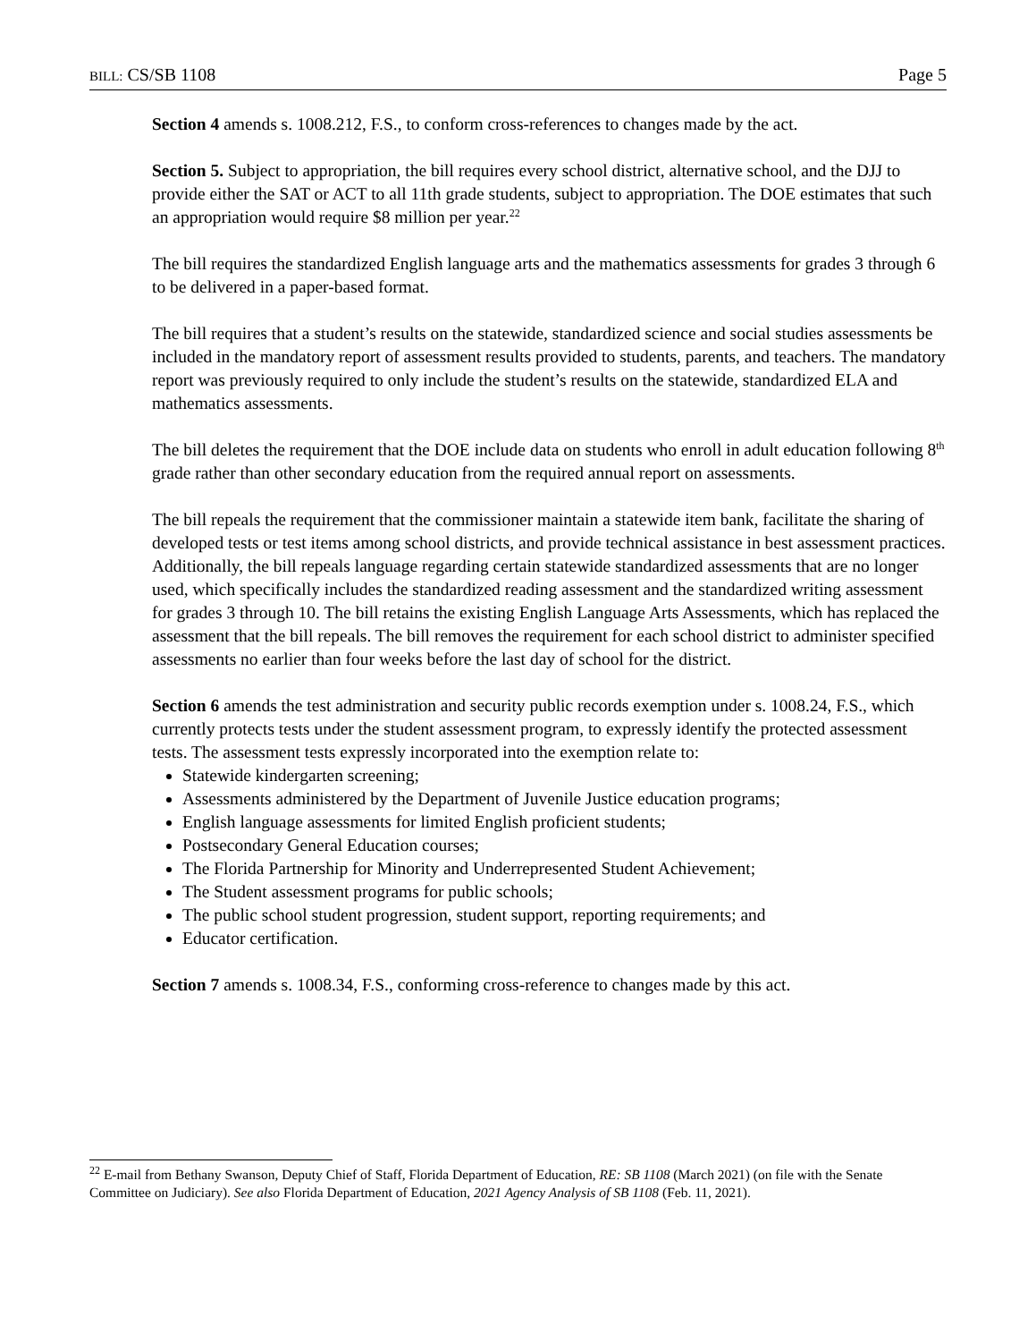BILL: CS/SB 1108 Page 5
Section 4 amends s. 1008.212, F.S., to conform cross-references to changes made by the act.
Section 5. Subject to appropriation, the bill requires every school district, alternative school, and the DJJ to provide either the SAT or ACT to all 11th grade students, subject to appropriation. The DOE estimates that such an appropriation would require $8 million per year.<sup>22</sup>
The bill requires the standardized English language arts and the mathematics assessments for grades 3 through 6 to be delivered in a paper-based format.
The bill requires that a student’s results on the statewide, standardized science and social studies assessments be included in the mandatory report of assessment results provided to students, parents, and teachers. The mandatory report was previously required to only include the student’s results on the statewide, standardized ELA and mathematics assessments.
The bill deletes the requirement that the DOE include data on students who enroll in adult education following 8<sup>th</sup> grade rather than other secondary education from the required annual report on assessments.
The bill repeals the requirement that the commissioner maintain a statewide item bank, facilitate the sharing of developed tests or test items among school districts, and provide technical assistance in best assessment practices. Additionally, the bill repeals language regarding certain statewide standardized assessments that are no longer used, which specifically includes the standardized reading assessment and the standardized writing assessment for grades 3 through 10. The bill retains the existing English Language Arts Assessments, which has replaced the assessment that the bill repeals. The bill removes the requirement for each school district to administer specified assessments no earlier than four weeks before the last day of school for the district.
Section 6 amends the test administration and security public records exemption under s. 1008.24, F.S., which currently protects tests under the student assessment program, to expressly identify the protected assessment tests. The assessment tests expressly incorporated into the exemption relate to:
Statewide kindergarten screening;
Assessments administered by the Department of Juvenile Justice education programs;
English language assessments for limited English proficient students;
Postsecondary General Education courses;
The Florida Partnership for Minority and Underrepresented Student Achievement;
The Student assessment programs for public schools;
The public school student progression, student support, reporting requirements; and
Educator certification.
Section 7 amends s. 1008.34, F.S., conforming cross-reference to changes made by this act.
<sup>22</sup> E-mail from Bethany Swanson, Deputy Chief of Staff, Florida Department of Education, RE: SB 1108 (March 2021) (on file with the Senate Committee on Judiciary). See also Florida Department of Education, 2021 Agency Analysis of SB 1108 (Feb. 11, 2021).